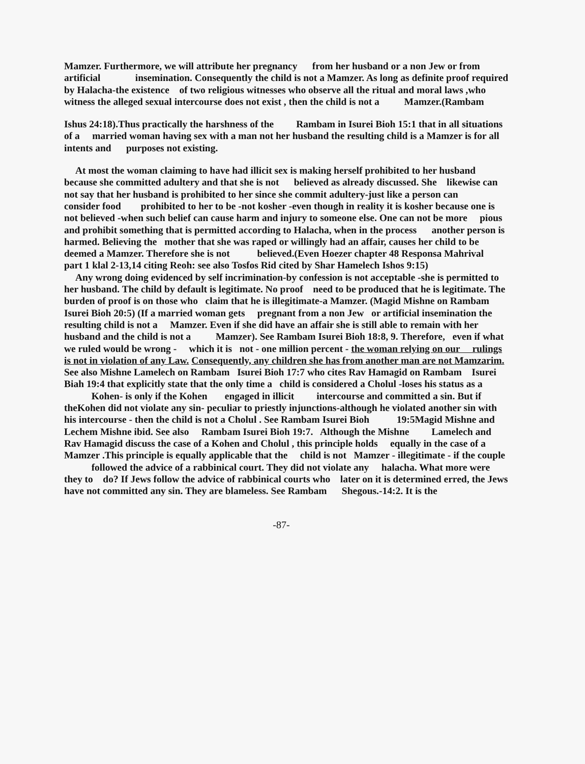Mamzer. Furthermore, we will attribute her pregnancy from her husband or a non Jew or from artificial insemination. Consequently the child is not a Mamzer. As long as definite proof required by Halacha-the existence of two religious witnesses who observe all the ritual and moral laws ,who witness the alleged sexual intercourse does not exist , then the child is not a Mamzer.(Rambam
Ishus 24:18).Thus practically the harshness of the Rambam in Isurei Bioh 15:1 that in all situations of a married woman having sex with a man not her husband the resulting child is a Mamzer is for all intents and purposes not existing.
At most the woman claiming to have had illicit sex is making herself prohibited to her husband because she committed adultery and that she is not believed as already discussed. She likewise can not say that her husband is prohibited to her since she commit adultery-just like a person can consider food prohibited to her to be -not kosher -even though in reality it is kosher because one is not believed -when such belief can cause harm and injury to someone else. One can not be more pious and prohibit something that is permitted according to Halacha, when in the process another person is harmed. Believing the mother that she was raped or willingly had an affair, causes her child to be deemed a Mamzer. Therefore she is not believed.(Even Hoezer chapter 48 Responsa Mahrival part 1 klal 2-13,14 citing Reoh: see also Tosfos Rid cited by Shar Hamelech Ishos 9:15)
Any wrong doing evidenced by self incrimination-by confession is not acceptable -she is permitted to her husband. The child by default is legitimate. No proof need to be produced that he is legitimate. The burden of proof is on those who claim that he is illegitimate-a Mamzer. (Magid Mishne on Rambam Isurei Bioh 20:5) (If a married woman gets pregnant from a non Jew or artificial insemination the resulting child is not a Mamzer. Even if she did have an affair she is still able to remain with her husband and the child is not a Mamzer). See Rambam Isurei Bioh 18:8, 9. Therefore, even if what we ruled would be wrong - which it is not - one million percent - the woman relying on our rulings is not in violation of any Law. Consequently, any children she has from another man are not Mamzarim. See also Mishne Lamelech on Rambam Isurei Bioh 17:7 who cites Rav Hamagid on Rambam Isurei Biah 19:4 that explicitly state that the only time a child is considered a Cholul -loses his status as a Kohen- is only if the Kohen engaged in illicit intercourse and committed a sin. But if theKohen did not violate any sin- peculiar to priestly injunctions-although he violated another sin with his intercourse - then the child is not a Cholul . See Rambam Isurei Bioh 19:5Magid Mishne and Lechem Mishne ibid. See also Rambam Isurei Bioh 19:7. Although the Mishne Lamelech and Rav Hamagid discuss the case of a Kohen and Cholul , this principle holds equally in the case of a Mamzer .This principle is equally applicable that the child is not Mamzer - illegitimate - if the couple followed the advice of a rabbinical court. They did not violate any halacha. What more were they to do? If Jews follow the advice of rabbinical courts who later on it is determined erred, the Jews have not committed any sin. They are blameless. See Rambam Shegous.-14:2. It is the
-87-